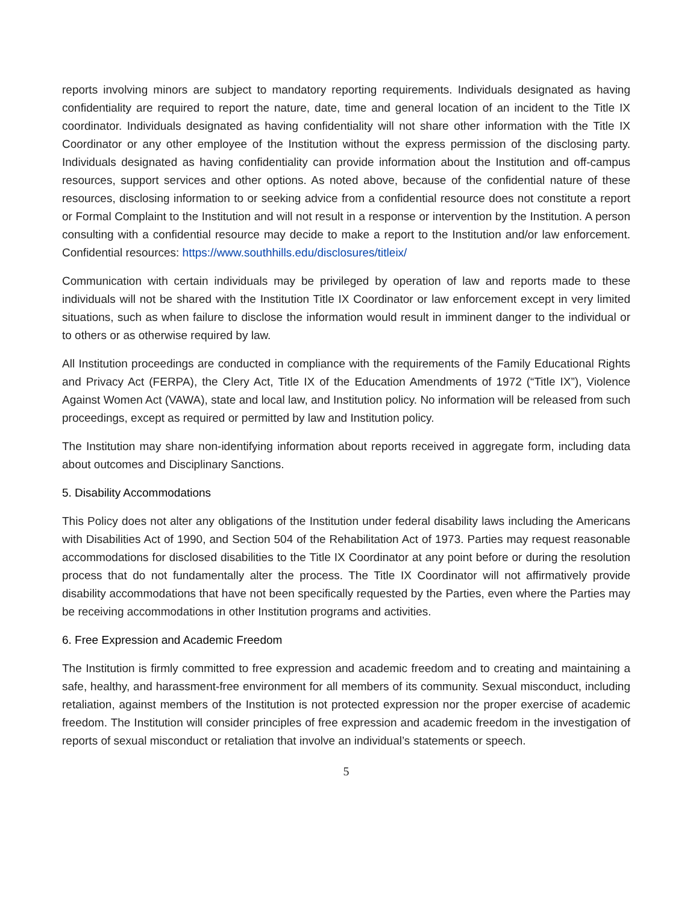reports involving minors are subject to mandatory reporting requirements. Individuals designated as having confidentiality are required to report the nature, date, time and general location of an incident to the Title IX coordinator. Individuals designated as having confidentiality will not share other information with the Title IX Coordinator or any other employee of the Institution without the express permission of the disclosing party. Individuals designated as having confidentiality can provide information about the Institution and off-campus resources, support services and other options. As noted above, because of the confidential nature of these resources, disclosing information to or seeking advice from a confidential resource does not constitute a report or Formal Complaint to the Institution and will not result in a response or intervention by the Institution. A person consulting with a confidential resource may decide to make a report to the Institution and/or law enforcement. Confidential resources: https://www.southhills.edu/disclosures/titleix/
Communication with certain individuals may be privileged by operation of law and reports made to these individuals will not be shared with the Institution Title IX Coordinator or law enforcement except in very limited situations, such as when failure to disclose the information would result in imminent danger to the individual or to others or as otherwise required by law.
All Institution proceedings are conducted in compliance with the requirements of the Family Educational Rights and Privacy Act (FERPA), the Clery Act, Title IX of the Education Amendments of 1972 (“Title IX”), Violence Against Women Act (VAWA), state and local law, and Institution policy. No information will be released from such proceedings, except as required or permitted by law and Institution policy.
The Institution may share non-identifying information about reports received in aggregate form, including data about outcomes and Disciplinary Sanctions.
5. Disability Accommodations
This Policy does not alter any obligations of the Institution under federal disability laws including the Americans with Disabilities Act of 1990, and Section 504 of the Rehabilitation Act of 1973. Parties may request reasonable accommodations for disclosed disabilities to the Title IX Coordinator at any point before or during the resolution process that do not fundamentally alter the process. The Title IX Coordinator will not affirmatively provide disability accommodations that have not been specifically requested by the Parties, even where the Parties may be receiving accommodations in other Institution programs and activities.
6. Free Expression and Academic Freedom
The Institution is firmly committed to free expression and academic freedom and to creating and maintaining a safe, healthy, and harassment-free environment for all members of its community. Sexual misconduct, including retaliation, against members of the Institution is not protected expression nor the proper exercise of academic freedom. The Institution will consider principles of free expression and academic freedom in the investigation of reports of sexual misconduct or retaliation that involve an individual’s statements or speech.
5